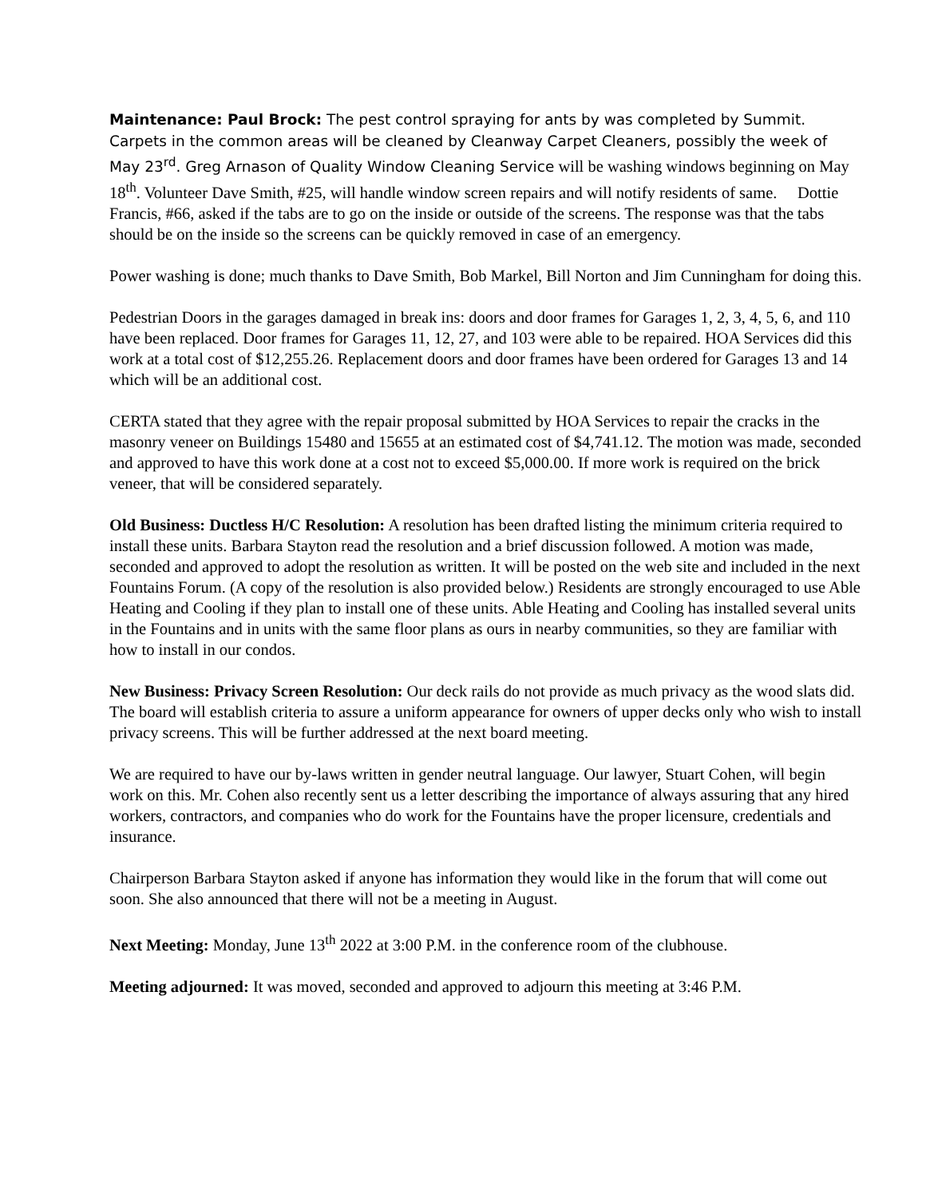Maintenance: Paul Brock: The pest control spraying for ants by was completed by Summit. Carpets in the common areas will be cleaned by Cleanway Carpet Cleaners, possibly the week of May 23<sup>rd</sup>. Greg Arnason of Quality Window Cleaning Service will be washing windows beginning on May 18<sup>th</sup>. Volunteer Dave Smith, #25, will handle window screen repairs and will notify residents of same. Dottie Francis, #66, asked if the tabs are to go on the inside or outside of the screens. The response was that the tabs should be on the inside so the screens can be quickly removed in case of an emergency.
Power washing is done; much thanks to Dave Smith, Bob Markel, Bill Norton and Jim Cunningham for doing this.
Pedestrian Doors in the garages damaged in break ins: doors and door frames for Garages 1, 2, 3, 4, 5, 6, and 110 have been replaced. Door frames for Garages 11, 12, 27, and 103 were able to be repaired. HOA Services did this work at a total cost of $12,255.26. Replacement doors and door frames have been ordered for Garages 13 and 14 which will be an additional cost.
CERTA stated that they agree with the repair proposal submitted by HOA Services to repair the cracks in the masonry veneer on Buildings 15480 and 15655 at an estimated cost of $4,741.12. The motion was made, seconded and approved to have this work done at a cost not to exceed $5,000.00. If more work is required on the brick veneer, that will be considered separately.
Old Business: Ductless H/C Resolution: A resolution has been drafted listing the minimum criteria required to install these units. Barbara Stayton read the resolution and a brief discussion followed. A motion was made, seconded and approved to adopt the resolution as written. It will be posted on the web site and included in the next Fountains Forum. (A copy of the resolution is also provided below.) Residents are strongly encouraged to use Able Heating and Cooling if they plan to install one of these units. Able Heating and Cooling has installed several units in the Fountains and in units with the same floor plans as ours in nearby communities, so they are familiar with how to install in our condos.
New Business: Privacy Screen Resolution: Our deck rails do not provide as much privacy as the wood slats did. The board will establish criteria to assure a uniform appearance for owners of upper decks only who wish to install privacy screens. This will be further addressed at the next board meeting.
We are required to have our by-laws written in gender neutral language. Our lawyer, Stuart Cohen, will begin work on this. Mr. Cohen also recently sent us a letter describing the importance of always assuring that any hired workers, contractors, and companies who do work for the Fountains have the proper licensure, credentials and insurance.
Chairperson Barbara Stayton asked if anyone has information they would like in the forum that will come out soon. She also announced that there will not be a meeting in August.
Next Meeting: Monday, June 13<sup>th</sup> 2022 at 3:00 P.M. in the conference room of the clubhouse.
Meeting adjourned: It was moved, seconded and approved to adjourn this meeting at 3:46 P.M.